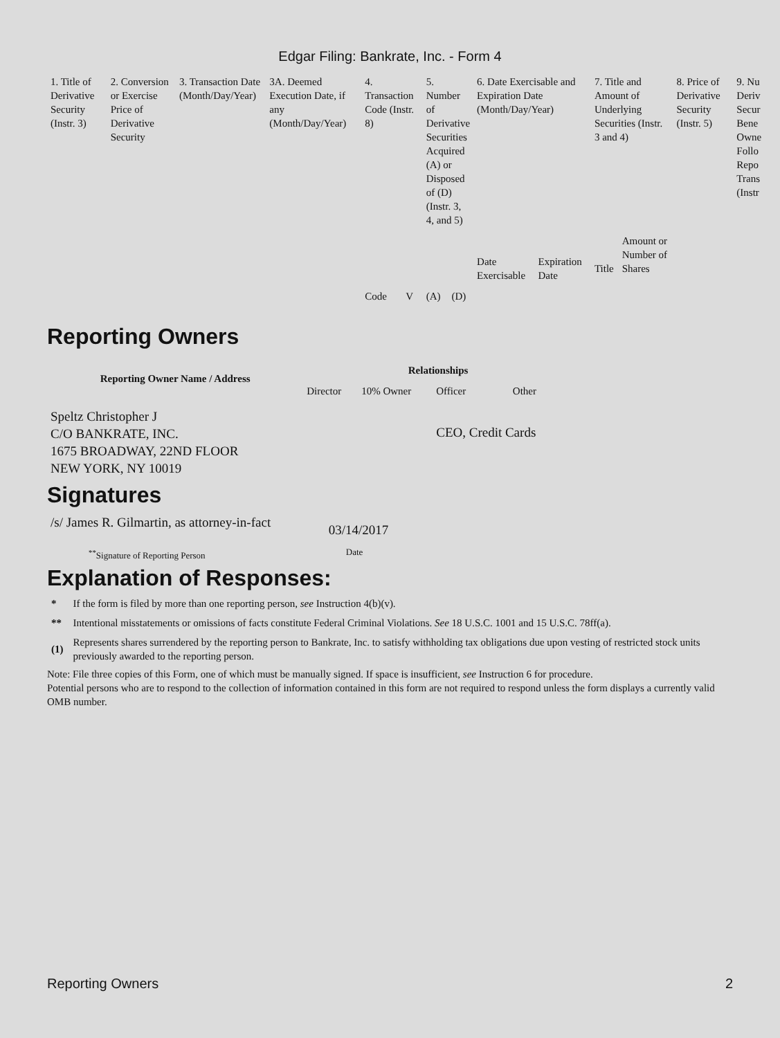Edgar Filing: Bankrate, Inc. - Form 4
| 1. Title of Derivative Security (Instr. 3) | 2. Conversion or Exercise Price of Derivative Security | 3. Transaction Date (Month/Day/Year) | 3A. Deemed Execution Date, if any (Month/Day/Year) | 4. Transaction Code (Instr. 8) | | 5. Number of Derivative Securities Acquired (A) or Disposed of (D) (Instr. 3, 4, and 5) | | 6. Date Exercisable and Expiration Date (Month/Day/Year) | | 7. Title and Amount of Underlying Securities (Instr. 3 and 4) | | 8. Price of Derivative Security (Instr. 5) | 9. Nu Deriv Secur Bene Owne Follo Repo Trans (Instr |
| | | | | Code | V | (A) | (D) | Date Exercisable | Expiration Date | Title | Amount or Number of Shares | | |
Reporting Owners
| Reporting Owner Name / Address | Relationships | | | |
| --- | --- | --- | --- | --- |
| | Director | 10% Owner | Officer | Other |
| Speltz Christopher J C/O BANKRATE, INC. 1675 BROADWAY, 22ND FLOOR NEW YORK, NY 10019 | | | CEO, Credit Cards | |
Signatures
| /s/ James R. Gilmartin, as attorney-in-fact | 03/14/2017 |
| <sup>**</sup> Signature of Reporting Person | Date |
Explanation of Responses:
| * | If the form is filed by more than one reporting person, see Instruction 4(b)(v). |
| ** | Intentional misstatements or omissions of facts constitute Federal Criminal Violations. See 18 U.S.C. 1001 and 15 U.S.C. 78ff(a). |
| (1) | Represents shares surrendered by the reporting person to Bankrate, Inc. to satisfy withholding tax obligations due upon vesting of restricted stock units previously awarded to the reporting person. |
Note: File three copies of this Form, one of which must be manually signed. If space is insufficient, see Instruction 6 for procedure.
Potential persons who are to respond to the collection of information contained in this form are not required to respond unless the form displays a currently valid OMB number.
Reporting Owners 2